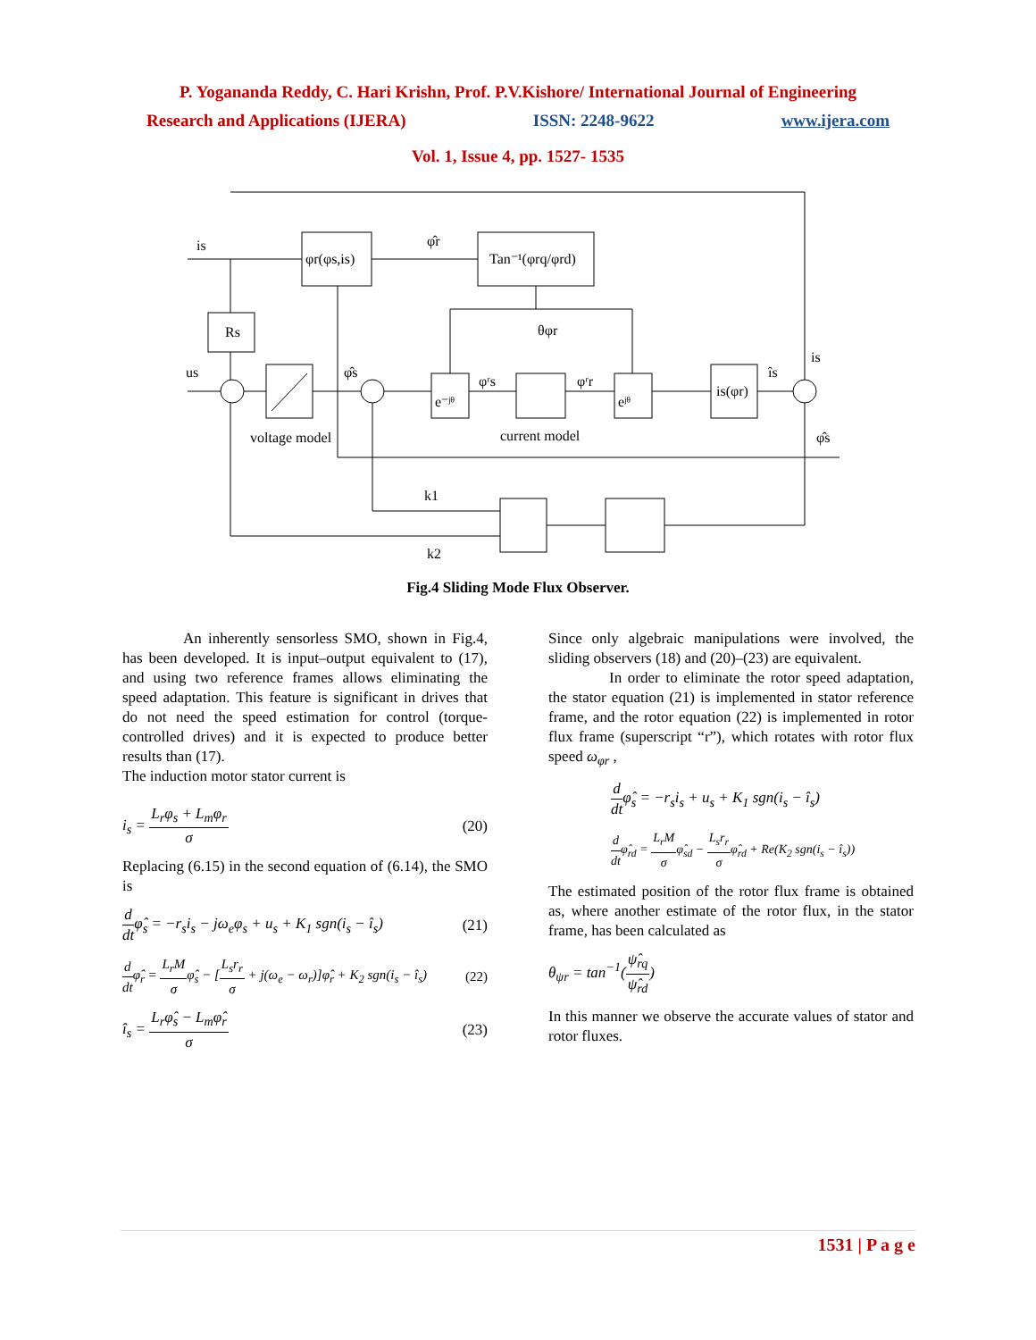P. Yogananda Reddy, C. Hari Krishn, Prof. P.V.Kishore/ International Journal of Engineering
Research and Applications (IJERA) ISSN: 2248-9622 www.ijera.com
Vol. 1, Issue 4, pp. 1527- 1535
φr(φs,is)
Tan⁻¹(φrq/φrd)
Rs
e⁻ʲᶿ
eʲᶿ
is(φr)
is
φ̂r
θφr
us
φ̂s
φʳs
φʳr
îs
is
φ̂s
voltage model
current model
k1
k2
Fig.4 Sliding Mode Flux Observer.
An inherently sensorless SMO, shown in Fig.4, has been developed. It is input–output equivalent to (17), and using two reference frames allows eliminating the speed adaptation. This feature is significant in drives that do not need the speed estimation for control (torque-controlled drives) and it is expected to produce better results than (17).
The induction motor stator current is
i<sub>s</sub> =
L<sub>r</sub>φ<sub>s</sub> + L<sub>m</sub>φ<sub>r</sub>
σ
(20)
Replacing (6.15) in the second equation of (6.14), the SMO is
d
dt
φ̂<sub>s</sub> = −r<sub>s</sub>i<sub>s</sub> − jω<sub>e</sub>φ<sub>s</sub> + u<sub>s</sub> + K<sub>1</sub> sgn(i<sub>s</sub> − î<sub>s</sub>) (21)
d
dt
φ̂<sub>r</sub> =
L<sub>r</sub>M
σ
φ̂<sub>s</sub> − [
L<sub>s</sub>r<sub>r</sub>
σ
+ j(ω<sub>e</sub> − ω<sub>r</sub>)]φ̂<sub>r</sub> + K<sub>2</sub> sgn(i<sub>s</sub> − î<sub>s</sub>) (22)
î<sub>s</sub> =
L<sub>r</sub>φ̂<sub>s</sub> − L<sub>m</sub>φ̂<sub>r</sub>
σ
(23)
Since only algebraic manipulations were involved, the sliding observers (18) and (20)–(23) are equivalent.
In order to eliminate the rotor speed adaptation, the stator equation (21) is implemented in stator reference frame, and the rotor equation (22) is implemented in rotor flux frame (superscript “r”), which rotates with rotor flux speed ω<sub>φr</sub> ,
d
dt
φ̂<sub>s</sub> = −r<sub>s</sub>i<sub>s</sub> + u<sub>s</sub> + K<sub>1</sub> sgn(i<sub>s</sub> − î<sub>s</sub>)
d
dt
φ̂<sub>rd</sub> =
L<sub>r</sub>M
σ
φ̂<sub>sd</sub> −
L<sub>s</sub>r<sub>r</sub>
σ
φ̂<sub>rd</sub> + Re(K<sub>2</sub> sgn(i<sub>s</sub> − î<sub>s</sub>))
The estimated position of the rotor flux frame is obtained as, where another estimate of the rotor flux, in the stator frame, has been calculated as
θ<sub>ψr</sub> = tan<sup>−1</sup>(
ψ̂<sub>rq</sub>
ψ̂<sub>rd</sub>
)
In this manner we observe the accurate values of stator and rotor fluxes.
1531 | P a g e